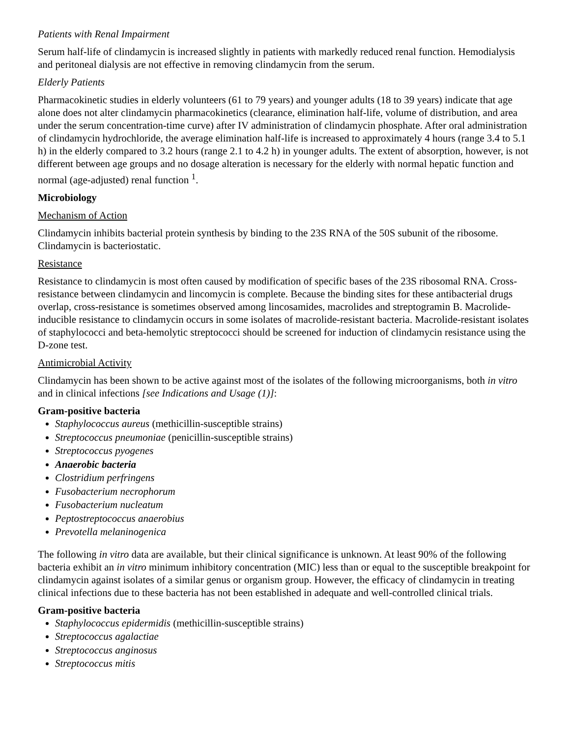Patients with Renal Impairment
Serum half-life of clindamycin is increased slightly in patients with markedly reduced renal function. Hemodialysis and peritoneal dialysis are not effective in removing clindamycin from the serum.
Elderly Patients
Pharmacokinetic studies in elderly volunteers (61 to 79 years) and younger adults (18 to 39 years) indicate that age alone does not alter clindamycin pharmacokinetics (clearance, elimination half-life, volume of distribution, and area under the serum concentration-time curve) after IV administration of clindamycin phosphate. After oral administration of clindamycin hydrochloride, the average elimination half-life is increased to approximately 4 hours (range 3.4 to 5.1 h) in the elderly compared to 3.2 hours (range 2.1 to 4.2 h) in younger adults. The extent of absorption, however, is not different between age groups and no dosage alteration is necessary for the elderly with normal hepatic function and normal (age-adjusted) renal function <sup>1</sup>.
Microbiology
Mechanism of Action
Clindamycin inhibits bacterial protein synthesis by binding to the 23S RNA of the 50S subunit of the ribosome. Clindamycin is bacteriostatic.
Resistance
Resistance to clindamycin is most often caused by modification of specific bases of the 23S ribosomal RNA. Cross-resistance between clindamycin and lincomycin is complete. Because the binding sites for these antibacterial drugs overlap, cross-resistance is sometimes observed among lincosamides, macrolides and streptogramin B. Macrolide-inducible resistance to clindamycin occurs in some isolates of macrolide-resistant bacteria. Macrolide-resistant isolates of staphylococci and beta-hemolytic streptococci should be screened for induction of clindamycin resistance using the D-zone test.
Antimicrobial Activity
Clindamycin has been shown to be active against most of the isolates of the following microorganisms, both in vitro and in clinical infections [see Indications and Usage (1)]:
Gram-positive bacteria
Staphylococcus aureus (methicillin-susceptible strains)
Streptococcus pneumoniae (penicillin-susceptible strains)
Streptococcus pyogenes
Anaerobic bacteria
Clostridium perfringens
Fusobacterium necrophorum
Fusobacterium nucleatum
Peptostreptococcus anaerobius
Prevotella melaninogenica
The following in vitro data are available, but their clinical significance is unknown. At least 90% of the following bacteria exhibit an in vitro minimum inhibitory concentration (MIC) less than or equal to the susceptible breakpoint for clindamycin against isolates of a similar genus or organism group. However, the efficacy of clindamycin in treating clinical infections due to these bacteria has not been established in adequate and well-controlled clinical trials.
Gram-positive bacteria
Staphylococcus epidermidis (methicillin-susceptible strains)
Streptococcus agalactiae
Streptococcus anginosus
Streptococcus mitis